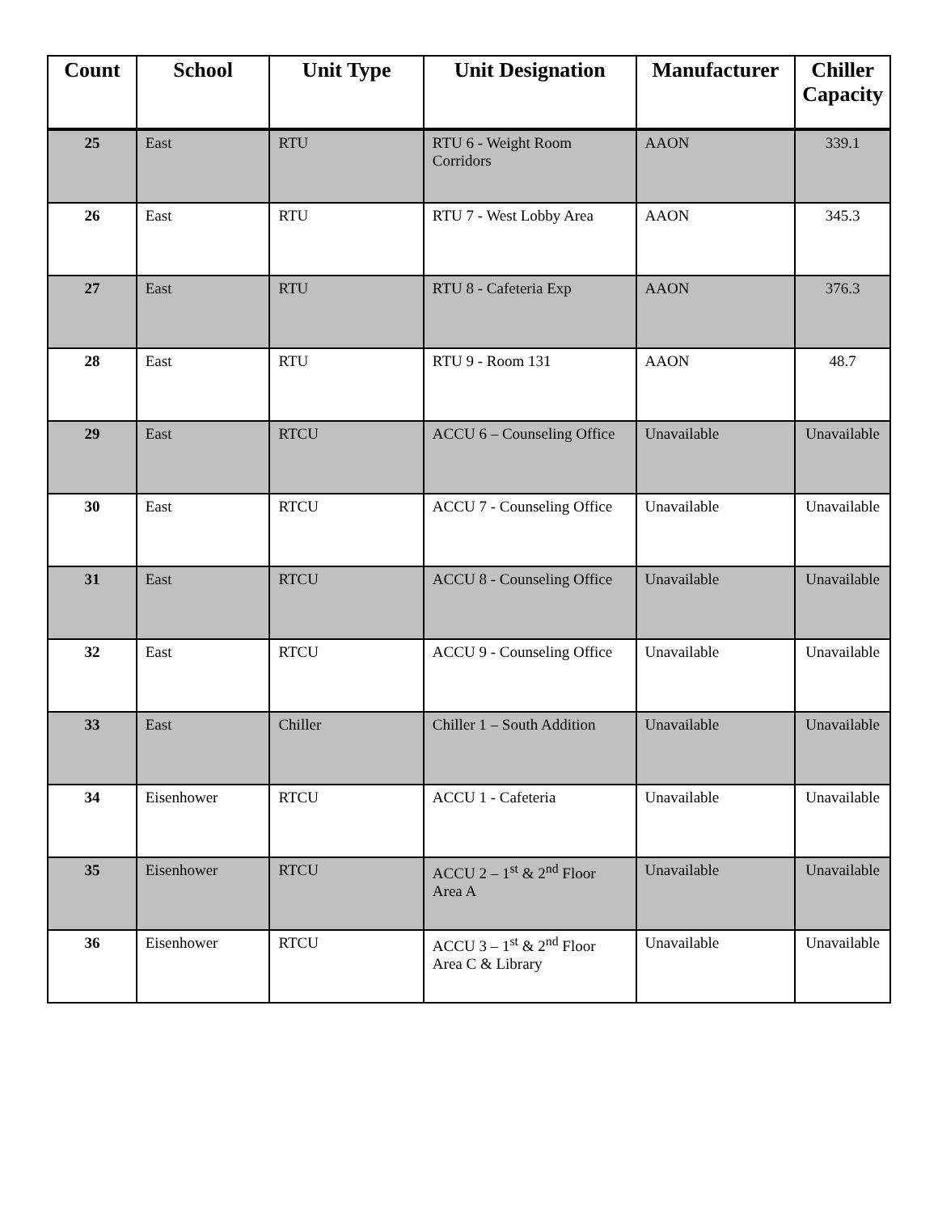| Count | School | Unit Type | Unit Designation | Manufacturer | Chiller Capacity |
| --- | --- | --- | --- | --- | --- |
| 25 | East | RTU | RTU 6 - Weight Room Corridors | AAON | 339.1 |
| 26 | East | RTU | RTU 7 - West Lobby Area | AAON | 345.3 |
| 27 | East | RTU | RTU 8 - Cafeteria Exp | AAON | 376.3 |
| 28 | East | RTU | RTU 9 - Room 131 | AAON | 48.7 |
| 29 | East | RTCU | ACCU 6 – Counseling Office | Unavailable | Unavailable |
| 30 | East | RTCU | ACCU 7 - Counseling Office | Unavailable | Unavailable |
| 31 | East | RTCU | ACCU 8 - Counseling Office | Unavailable | Unavailable |
| 32 | East | RTCU | ACCU 9 - Counseling Office | Unavailable | Unavailable |
| 33 | East | Chiller | Chiller 1 – South Addition | Unavailable | Unavailable |
| 34 | Eisenhower | RTCU | ACCU 1 - Cafeteria | Unavailable | Unavailable |
| 35 | Eisenhower | RTCU | ACCU 2 – 1<sup>st</sup> & 2<sup>nd</sup> Floor Area A | Unavailable | Unavailable |
| 36 | Eisenhower | RTCU | ACCU 3 – 1<sup>st</sup> & 2<sup>nd</sup> Floor Area C & Library | Unavailable | Unavailable |